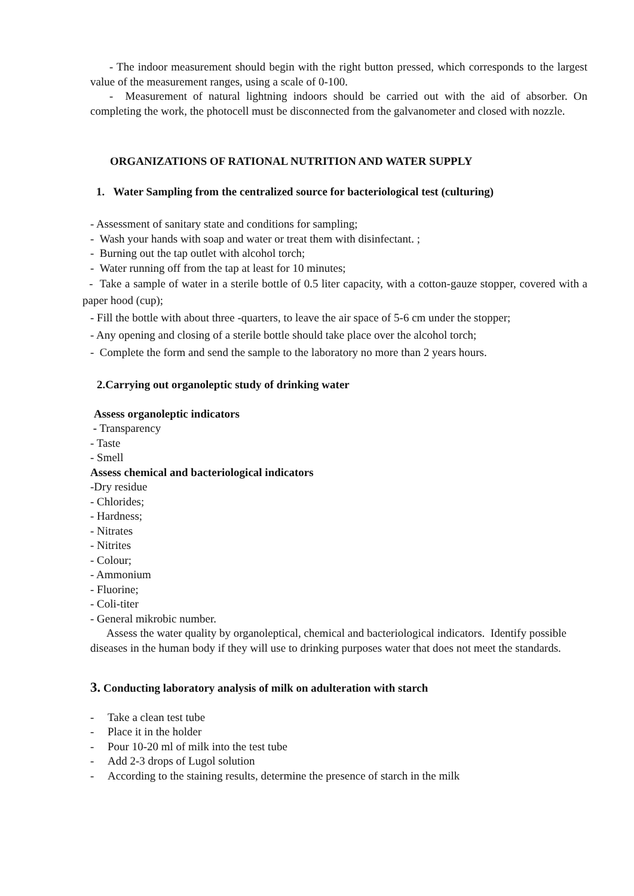- The indoor measurement should begin with the right button pressed, which corresponds to the largest value of the measurement ranges, using a scale of 0-100.
- Measurement of natural lightning indoors should be carried out with the aid of absorber. On completing the work, the photocell must be disconnected from the galvanometer and closed with nozzle.
ORGANIZATIONS OF RATIONAL NUTRITION AND WATER SUPPLY
1. Water Sampling from the centralized source for bacteriological test (culturing)
- Assessment of sanitary state and conditions for sampling;
- Wash your hands with soap and water or treat them with disinfectant. ;
- Burning out the tap outlet with alcohol torch;
- Water running off from the tap at least for 10 minutes;
- Take a sample of water in a sterile bottle of 0.5 liter capacity, with a cotton-gauze stopper, covered with a paper hood (cup);
- Fill the bottle with about three -quarters, to leave the air space of 5-6 cm under the stopper;
- Any opening and closing of a sterile bottle should take place over the alcohol torch;
- Complete the form and send the sample to the laboratory no more than 2 years hours.
2.Carrying out organoleptic study of drinking water
Assess organoleptic indicators
- Transparency
- Taste
- Smell
Assess chemical and bacteriological indicators
-Dry residue
- Chlorides;
- Hardness;
- Nitrates
- Nitrites
- Colour;
- Ammonium
- Fluorine;
- Coli-titer
- General mikrobic number.
Assess the water quality by organoleptical, chemical and bacteriological indicators. Identify possible diseases in the human body if they will use to drinking purposes water that does not meet the standards.
3. Conducting laboratory analysis of milk on adulteration with starch
- Take a clean test tube
- Place it in the holder
- Pour 10-20 ml of milk into the test tube
- Add 2-3 drops of Lugol solution
- According to the staining results, determine the presence of starch in the milk